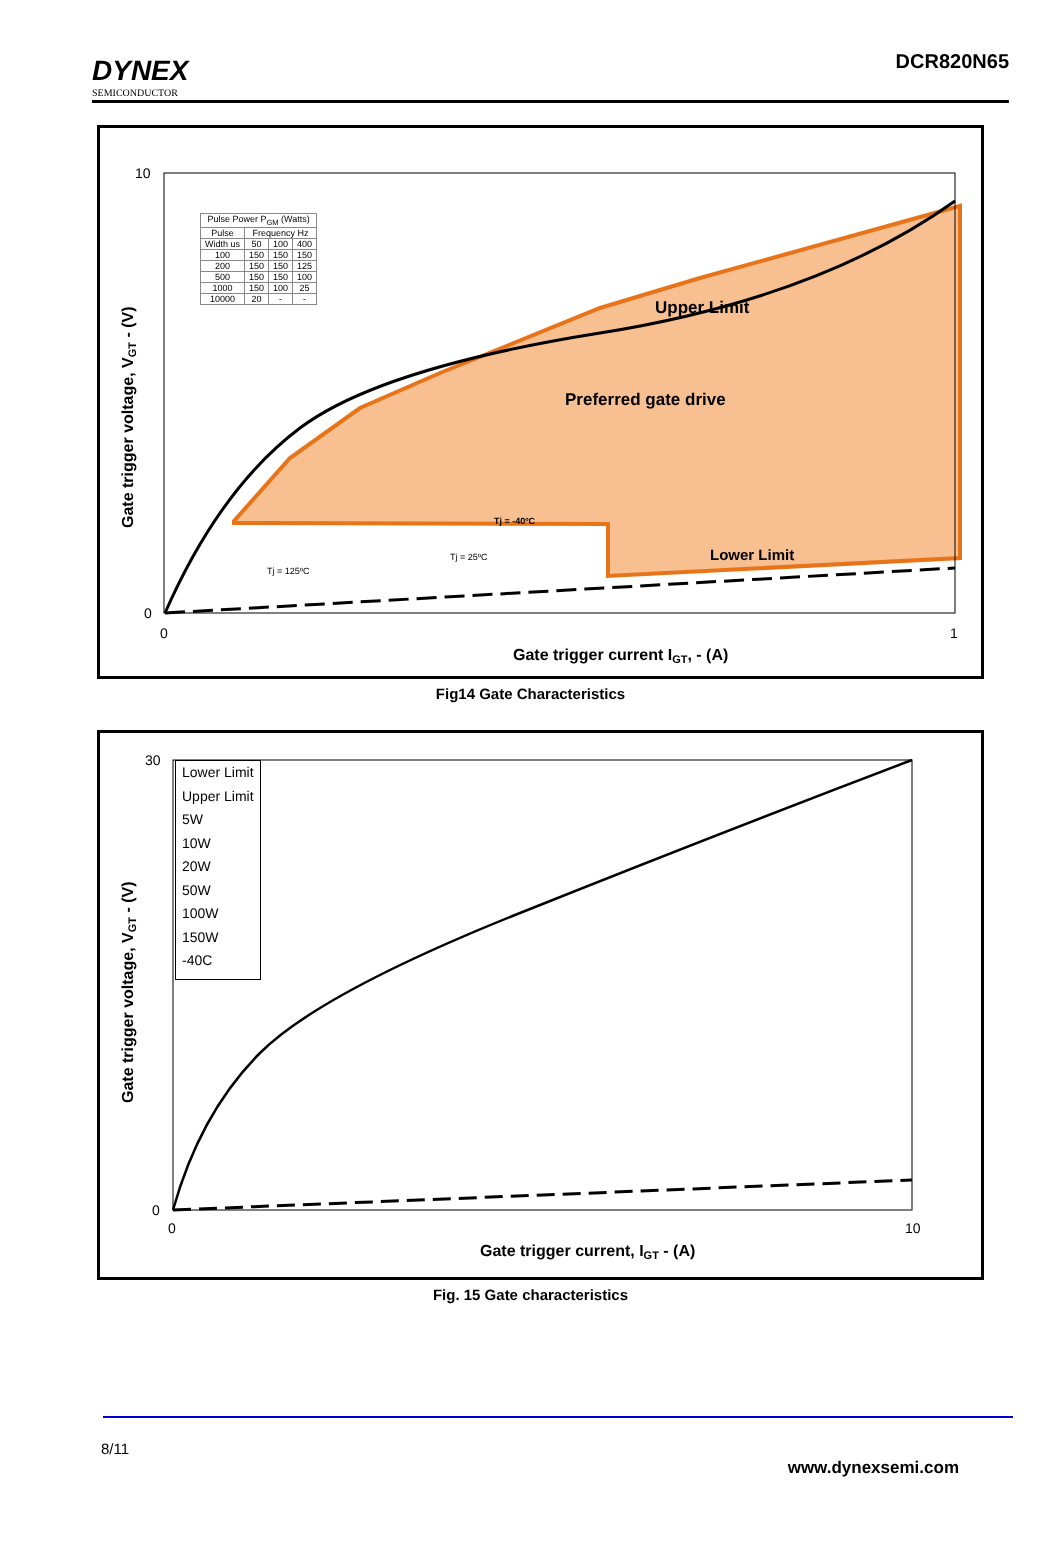DYNEX
SEMICONDUCTOR
DCR820N65
10
0
0
1
Upper Limit
Preferred gate drive
Lower Limit
Tj = -40ºC
Tj = 25ºC
Tj = 125ºC
Gate trigger current IGT, - (A)
Gate trigger voltage, VGT - (V)
| Pulse Power P<sub>GM</sub> (Watts) | | | |
| Pulse | Frequency Hz | | |
| Width us | 50 | 100 | 400 |
| 100 | 150 | 150 | 150 |
| 200 | 150 | 150 | 125 |
| 500 | 150 | 150 | 100 |
| 1000 | 150 | 100 | 25 |
| 10000 | 20 | - | - |
Fig14 Gate Characteristics
30
0
0
10
Gate trigger current, IGT - (A)
Gate trigger voltage, VGT - (V)
Lower Limit
Upper Limit
5W
10W
20W
50W
100W
150W
-40C
Fig. 15 Gate characteristics
8/11
www.dynexsemi.com